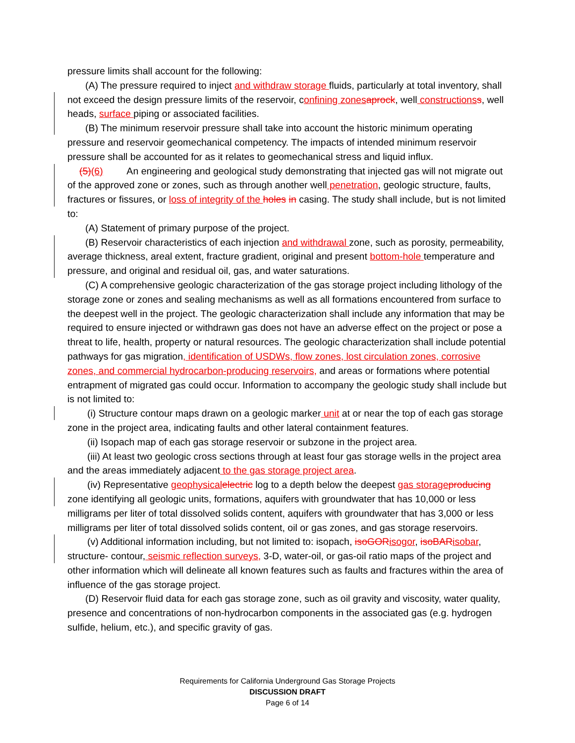pressure limits shall account for the following:
(A) The pressure required to inject and withdraw storage fluids, particularly at total inventory, shall not exceed the design pressure limits of the reservoir, confining zones aprock, well constructions s, well heads, surface piping or associated facilities.
(B) The minimum reservoir pressure shall take into account the historic minimum operating pressure and reservoir geomechanical competency. The impacts of intended minimum reservoir pressure shall be accounted for as it relates to geomechanical stress and liquid influx.
(5)(6) An engineering and geological study demonstrating that injected gas will not migrate out of the approved zone or zones, such as through another well penetration, geologic structure, faults, fractures or fissures, or loss of integrity of the holes in casing. The study shall include, but is not limited to:
(A) Statement of primary purpose of the project.
(B) Reservoir characteristics of each injection and withdrawal zone, such as porosity, permeability, average thickness, areal extent, fracture gradient, original and present bottom-hole temperature and pressure, and original and residual oil, gas, and water saturations.
(C) A comprehensive geologic characterization of the gas storage project including lithology of the storage zone or zones and sealing mechanisms as well as all formations encountered from surface to the deepest well in the project. The geologic characterization shall include any information that may be required to ensure injected or withdrawn gas does not have an adverse effect on the project or pose a threat to life, health, property or natural resources. The geologic characterization shall include potential pathways for gas migration, identification of USDWs, flow zones, lost circulation zones, corrosive zones, and commercial hydrocarbon-producing reservoirs, and areas or formations where potential entrapment of migrated gas could occur. Information to accompany the geologic study shall include but is not limited to:
(i) Structure contour maps drawn on a geologic marker unit at or near the top of each gas storage zone in the project area, indicating faults and other lateral containment features.
(ii) Isopach map of each gas storage reservoir or subzone in the project area.
(iii) At least two geologic cross sections through at least four gas storage wells in the project area and the areas immediately adjacent to the gas storage project area.
(iv) Representative geophysical electric log to a depth below the deepest gas storage producing zone identifying all geologic units, formations, aquifers with groundwater that has 10,000 or less milligrams per liter of total dissolved solids content, aquifers with groundwater that has 3,000 or less milligrams per liter of total dissolved solids content, oil or gas zones, and gas storage reservoirs.
(v) Additional information including, but not limited to: isopach, isoGOR isogor, isoBAR isobar, structure- contour, seismic reflection surveys, 3-D, water-oil, or gas-oil ratio maps of the project and other information which will delineate all known features such as faults and fractures within the area of influence of the gas storage project.
(D) Reservoir fluid data for each gas storage zone, such as oil gravity and viscosity, water quality, presence and concentrations of non-hydrocarbon components in the associated gas (e.g. hydrogen sulfide, helium, etc.), and specific gravity of gas.
Requirements for California Underground Gas Storage Projects
DISCUSSION DRAFT
Page 6 of 14